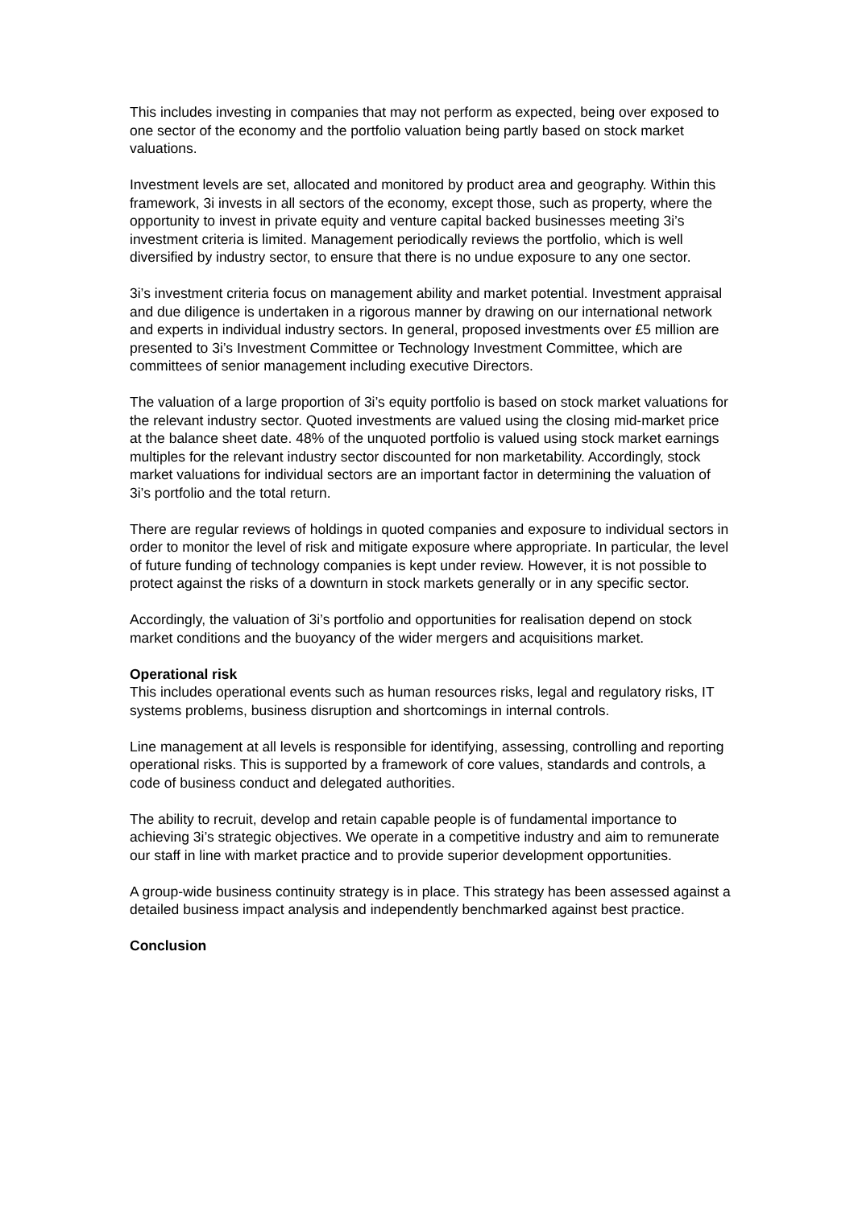This includes investing in companies that may not perform as expected, being over exposed to one sector of the economy and the portfolio valuation being partly based on stock market valuations.
Investment levels are set, allocated and monitored by product area and geography. Within this framework, 3i invests in all sectors of the economy, except those, such as property, where the opportunity to invest in private equity and venture capital backed businesses meeting 3i’s investment criteria is limited. Management periodically reviews the portfolio, which is well diversified by industry sector, to ensure that there is no undue exposure to any one sector.
3i’s investment criteria focus on management ability and market potential. Investment appraisal and due diligence is undertaken in a rigorous manner by drawing on our international network and experts in individual industry sectors. In general, proposed investments over £5 million are presented to 3i’s Investment Committee or Technology Investment Committee, which are committees of senior management including executive Directors.
The valuation of a large proportion of 3i’s equity portfolio is based on stock market valuations for the relevant industry sector. Quoted investments are valued using the closing mid-market price at the balance sheet date. 48% of the unquoted portfolio is valued using stock market earnings multiples for the relevant industry sector discounted for non marketability. Accordingly, stock market valuations for individual sectors are an important factor in determining the valuation of 3i’s portfolio and the total return.
There are regular reviews of holdings in quoted companies and exposure to individual sectors in order to monitor the level of risk and mitigate exposure where appropriate. In particular, the level of future funding of technology companies is kept under review. However, it is not possible to protect against the risks of a downturn in stock markets generally or in any specific sector.
Accordingly, the valuation of 3i’s portfolio and opportunities for realisation depend on stock market conditions and the buoyancy of the wider mergers and acquisitions market.
Operational risk
This includes operational events such as human resources risks, legal and regulatory risks, IT systems problems, business disruption and shortcomings in internal controls.
Line management at all levels is responsible for identifying, assessing, controlling and reporting operational risks. This is supported by a framework of core values, standards and controls, a code of business conduct and delegated authorities.
The ability to recruit, develop and retain capable people is of fundamental importance to achieving 3i’s strategic objectives. We operate in a competitive industry and aim to remunerate our staff in line with market practice and to provide superior development opportunities.
A group-wide business continuity strategy is in place. This strategy has been assessed against a detailed business impact analysis and independently benchmarked against best practice.
Conclusion